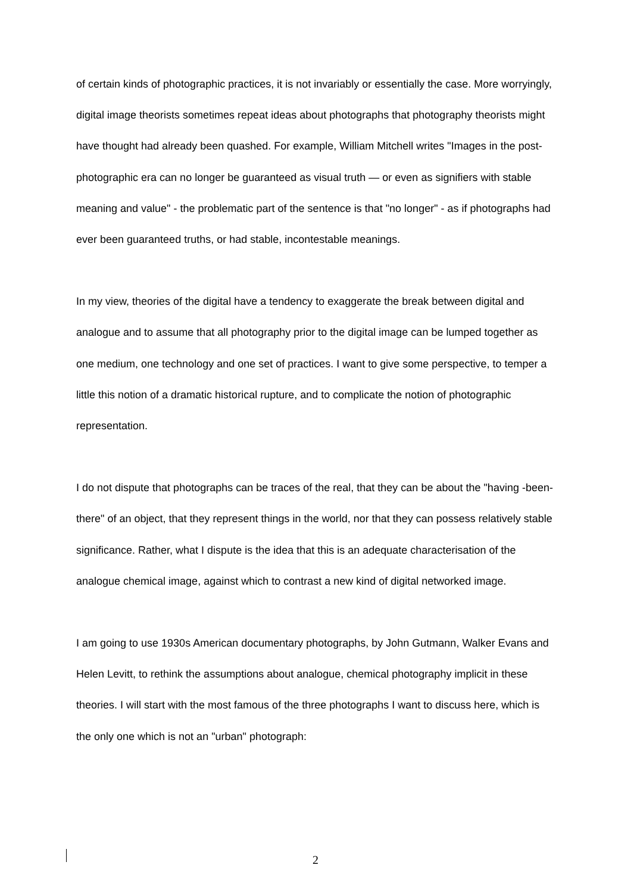of certain kinds of photographic practices, it is not invariably or essentially the case. More worryingly, digital image theorists sometimes repeat ideas about photographs that photography theorists might have thought had already been quashed. For example, William Mitchell writes "Images in the post-photographic era can no longer be guaranteed as visual truth — or even as signifiers with stable meaning and value" - the problematic part of the sentence is that "no longer" - as if photographs had ever been guaranteed truths, or had stable, incontestable meanings.
In my view, theories of the digital have a tendency to exaggerate the break between digital and analogue and to assume that all photography prior to the digital image can be lumped together as one medium, one technology and one set of practices. I want to give some perspective, to temper a little this notion of a dramatic historical rupture, and to complicate the notion of photographic representation.
I do not dispute that photographs can be traces of the real, that they can be about the "having -been-there" of an object, that they represent things in the world, nor that they can possess relatively stable significance. Rather, what I dispute is the idea that this is an adequate characterisation of the analogue chemical image, against which to contrast a new kind of digital networked image.
I am going to use 1930s American documentary photographs, by John Gutmann, Walker Evans and Helen Levitt, to rethink the assumptions about analogue, chemical photography implicit in these theories. I will start with the most famous of the three photographs I want to discuss here, which is the only one which is not an "urban" photograph:
2